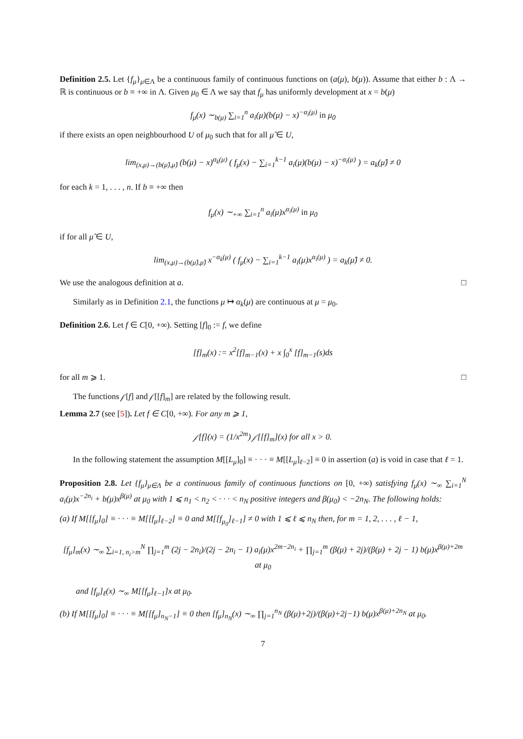Definition 2.5. Let {f<sub>μ</sub>}<sub>μ∈Λ</sub> be a continuous family of continuous functions on (a(μ), b(μ)). Assume that either b : Λ → ℝ is continuous or b ≡ +∞ in Λ. Given μ<sub>0</sub> ∈ Λ we say that f<sub>μ</sub> has uniformly development at x = b(μ)
f<sub>μ</sub>(x) ∼<sub>b(μ)</sub> ∑<sub>i=1</sub><sup>n</sup> a<sub>i</sub>(μ)(b(μ) − x)<sup>−α<sub>i</sub>(μ)</sup> in μ<sub>0</sub>
if there exists an open neighbourhood U of μ<sub>0</sub> such that for all μ̂ ∈ U,
lim<sub>(x,μ)→(b(μ̂),μ̂)</sub> (b(μ) − x)<sup>α<sub>k</sub>(μ)</sup> ( f<sub>μ</sub>(x) − ∑<sub>i=1</sub><sup>k−1</sup> a<sub>i</sub>(μ)(b(μ) − x)<sup>−α<sub>i</sub>(μ)</sup> ) = a<sub>k</sub>(μ̂) ≠ 0
for each k = 1, . . . , n. If b ≡ +∞ then
f<sub>μ</sub>(x) ∼<sub>+∞</sub> ∑<sub>i=1</sub><sup>n</sup> a<sub>i</sub>(μ)x<sup>α<sub>i</sub>(μ)</sup> in μ<sub>0</sub>
if for all μ̂ ∈ U,
lim<sub>(x,μ)→(b(μ̂),μ̂)</sub> x<sup>−α<sub>k</sub>(μ)</sup> ( f<sub>μ</sub>(x) − ∑<sub>i=1</sub><sup>k−1</sup> a<sub>i</sub>(μ)x<sup>α<sub>i</sub>(μ)</sup> ) = a<sub>k</sub>(μ̂) ≠ 0.
We use the analogous definition at a. □
Similarly as in Definition 2.1, the functions μ ↦ α<sub>k</sub>(μ) are continuous at μ = μ<sub>0</sub>.
Definition 2.6. Let f ∈ C[0, +∞). Setting [f]<sub>0</sub> := f, we define
[f]<sub>m</sub>(x) := x<sup>2</sup>[f]<sub>m−1</sub>(x) + x ∫<sub>0</sub><sup>x</sup> [f]<sub>m−1</sub>(s)ds
for all m ⩾ 1. □
The functions 𝒻[f] and 𝒻[[f]<sub>m</sub>] are related by the following result.
Lemma 2.7 (see [5]). Let f ∈ C[0, +∞). For any m ⩾ 1,
𝒻[f](x) = (1/x<sup>2m</sup>) 𝒻[[f]<sub>m</sub>](x) for all x > 0.
In the following statement the assumption M[[L<sub>μ</sub>]<sub>0</sub>] ≡ · · · ≡ M[[L<sub>μ</sub>]<sub>ℓ−2</sub>] ≡ 0 in assertion (a) is void in case that ℓ = 1.
Proposition 2.8. Let {f<sub>μ</sub>}<sub>μ∈Λ</sub> be a continuous family of continuous functions on [0, +∞) satisfying f<sub>μ</sub>(x) ∼<sub>∞</sub> ∑<sub>i=1</sub><sup>N</sup> a<sub>i</sub>(μ)x<sup>−2n<sub>i</sub></sup> + b(μ)x<sup>β(μ)</sup> at μ<sub>0</sub> with 1 ⩽ n<sub>1</sub> < n<sub>2</sub> < · · · < n<sub>N</sub> positive integers and β(μ<sub>0</sub>) < −2n<sub>N</sub>. The following holds:
(a) If M[[f<sub>μ</sub>]<sub>0</sub>] ≡ · · · ≡ M[[f<sub>μ</sub>]<sub>ℓ−2</sub>] ≡ 0 and M[[f<sub>μ<sub>0</sub></sub>]<sub>ℓ−1</sub>] ≠ 0 with 1 ⩽ ℓ ⩽ n<sub>N</sub> then, for m = 1, 2, . . . , ℓ − 1,
[f<sub>μ</sub>]<sub>m</sub>(x) ∼<sub>∞</sub> ∑<sub>i=1, n<sub>i</sub>>m</sub><sup>N</sup> ∏<sub>j=1</sub><sup>m</sup> (2j − 2n<sub>i</sub>)/(2j − 2n<sub>i</sub> − 1) a<sub>i</sub>(μ)x<sup>2m−2n<sub>i</sub></sup> + ∏<sub>j=1</sub><sup>m</sup> (β(μ) + 2j)/(β(μ) + 2j − 1) b(μ)x<sup>β(μ)+2m</sup> at μ<sub>0</sub>
and [f<sub>μ</sub>]<sub>ℓ</sub>(x) ∼<sub>∞</sub> M[[f<sub>μ</sub>]<sub>ℓ−1</sub>]x at μ<sub>0</sub>.
(b) If M[[f<sub>μ</sub>]<sub>0</sub>] ≡ · · · ≡ M[[f<sub>μ</sub>]<sub>n<sub>N</sub>−1</sub>] ≡ 0 then [f<sub>μ</sub>]<sub>n<sub>N</sub></sub>(x) ∼<sub>∞</sub> ∏<sub>j=1</sub><sup>n<sub>N</sub></sup> (β(μ)+2j)/(β(μ)+2j−1) b(μ)x<sup>β(μ)+2n<sub>N</sub></sup> at μ<sub>0</sub>.
7